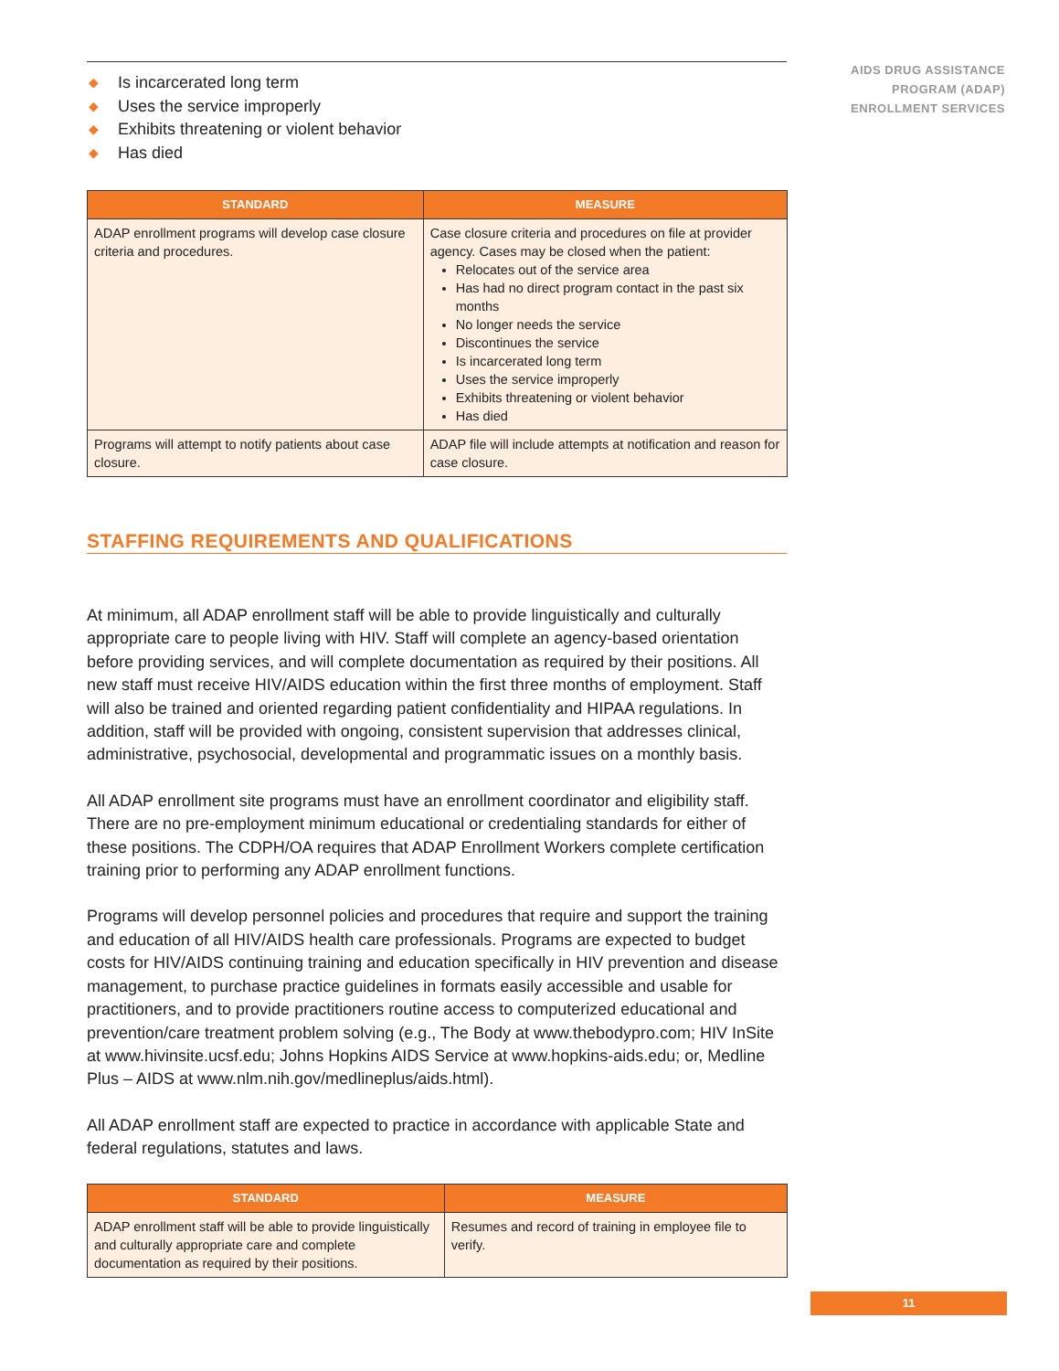AIDS DRUG ASSISTANCE
PROGRAM (ADAP)
ENROLLMENT SERVICES
◆ Is incarcerated long term
◆ Uses the service improperly
◆ Exhibits threatening or violent behavior
◆ Has died
| STANDARD | MEASURE |
| --- | --- |
| ADAP enrollment programs will develop case closure criteria and procedures. | Case closure criteria and procedures on file at provider agency. Cases may be closed when the patient: Relocates out of the service area Has had no direct program contact in the past six months No longer needs the service Discontinues the service Is incarcerated long term Uses the service improperly Exhibits threatening or violent behavior Has died |
| Programs will attempt to notify patients about case closure. | ADAP file will include attempts at notification and reason for case closure. |
STAFFING REQUIREMENTS AND QUALIFICATIONS
At minimum, all ADAP enrollment staff will be able to provide linguistically and culturally appropriate care to people living with HIV. Staff will complete an agency-based orientation before providing services, and will complete documentation as required by their positions. All new staff must receive HIV/AIDS education within the first three months of employment. Staff will also be trained and oriented regarding patient confidentiality and HIPAA regulations. In addition, staff will be provided with ongoing, consistent supervision that addresses clinical, administrative, psychosocial, developmental and programmatic issues on a monthly basis.
All ADAP enrollment site programs must have an enrollment coordinator and eligibility staff. There are no pre-employment minimum educational or credentialing standards for either of these positions. The CDPH/OA requires that ADAP Enrollment Workers complete certification training prior to performing any ADAP enrollment functions.
Programs will develop personnel policies and procedures that require and support the training and education of all HIV/AIDS health care professionals. Programs are expected to budget costs for HIV/AIDS continuing training and education specifically in HIV prevention and disease management, to purchase practice guidelines in formats easily accessible and usable for practitioners, and to provide practitioners routine access to computerized educational and prevention/care treatment problem solving (e.g., The Body at www.thebodypro.com; HIV InSite at www.hivinsite.ucsf.edu; Johns Hopkins AIDS Service at www.hopkins-aids.edu; or, Medline Plus – AIDS at www.nlm.nih.gov/medlineplus/aids.html).
All ADAP enrollment staff are expected to practice in accordance with applicable State and federal regulations, statutes and laws.
| STANDARD | MEASURE |
| --- | --- |
| ADAP enrollment staff will be able to provide linguistically and culturally appropriate care and complete documentation as required by their positions. | Resumes and record of training in employee file to verify. |
11